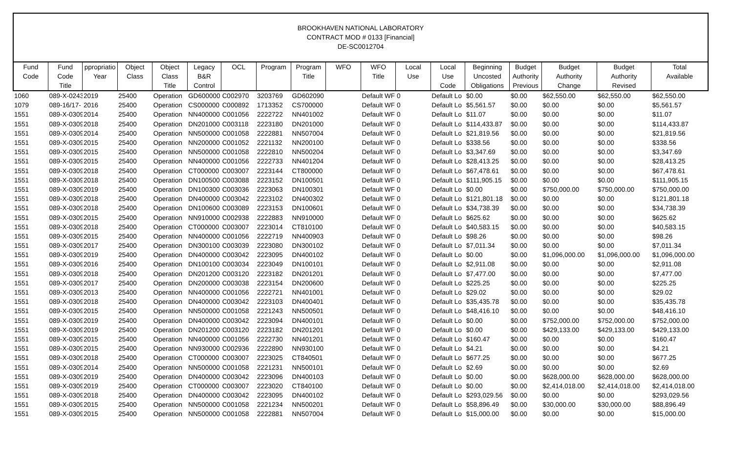BROOKHAVEN NATIONAL LABORATORY
CONTRACT MOD # 0133 [Financial]
DE-SC0012704
| Fund Code | Fund Code Title | ppropriatio Year | Object Class | Object Class Title | Legacy B&R Control | OCL | Program | Program Title | WFO | WFO Title | Local Use | Local Use Code | Beginning Uncosted Obligations | Budget Authority Previous | Budget Authority Change | Budget Authority Revised | Total Available |
| --- | --- | --- | --- | --- | --- | --- | --- | --- | --- | --- | --- | --- | --- | --- | --- | --- | --- |
| 1060 | 089-X-0243 | 2019 | 25400 | Operation | GD600000 | C002970 | 3203769 | GD602090 | | Default WF | 0 | Default Lo | $0.00 | $0.00 | $62,550.00 | $62,550.00 | $62,550.00 |
| 1079 | 089-16/17- | 2016 | 25400 | Operation | CS000000 | C000892 | 1713352 | CS700000 | | Default WF | 0 | Default Lo | $5,561.57 | $0.00 | $0.00 | $0.00 | $5,561.57 |
| 1551 | 089-X-0309 | 2014 | 25400 | Operation | NN400000 | C001056 | 2222722 | NN401002 | | Default WF | 0 | Default Lo | $11.07 | $0.00 | $0.00 | $0.00 | $11.07 |
| 1551 | 089-X-0309 | 2018 | 25400 | Operation | DN201000 | C003118 | 2223180 | DN201000 | | Default WF | 0 | Default Lo | $114,433.87 | $0.00 | $0.00 | $0.00 | $114,433.87 |
| 1551 | 089-X-0309 | 2014 | 25400 | Operation | NN500000 | C001058 | 2222881 | NN507004 | | Default WF | 0 | Default Lo | $21,819.56 | $0.00 | $0.00 | $0.00 | $21,819.56 |
| 1551 | 089-X-0309 | 2015 | 25400 | Operation | NN200000 | C001052 | 2221132 | NN200100 | | Default WF | 0 | Default Lo | $338.56 | $0.00 | $0.00 | $0.00 | $338.56 |
| 1551 | 089-X-0309 | 2015 | 25400 | Operation | NN500000 | C001058 | 2222810 | NN500204 | | Default WF | 0 | Default Lo | $3,347.69 | $0.00 | $0.00 | $0.00 | $3,347.69 |
| 1551 | 089-X-0309 | 2015 | 25400 | Operation | NN400000 | C001056 | 2222733 | NN401204 | | Default WF | 0 | Default Lo | $28,413.25 | $0.00 | $0.00 | $0.00 | $28,413.25 |
| 1551 | 089-X-0309 | 2018 | 25400 | Operation | CT000000 | C003007 | 2223144 | CT800000 | | Default WF | 0 | Default Lo | $67,478.61 | $0.00 | $0.00 | $0.00 | $67,478.61 |
| 1551 | 089-X-0309 | 2018 | 25400 | Operation | DN100500 | C003088 | 2223152 | DN100501 | | Default WF | 0 | Default Lo | $111,905.15 | $0.00 | $0.00 | $0.00 | $111,905.15 |
| 1551 | 089-X-0309 | 2019 | 25400 | Operation | DN100300 | C003036 | 2223063 | DN100301 | | Default WF | 0 | Default Lo | $0.00 | $0.00 | $750,000.00 | $750,000.00 | $750,000.00 |
| 1551 | 089-X-0309 | 2018 | 25400 | Operation | DN400000 | C003042 | 2223102 | DN400302 | | Default WF | 0 | Default Lo | $121,801.18 | $0.00 | $0.00 | $0.00 | $121,801.18 |
| 1551 | 089-X-0309 | 2018 | 25400 | Operation | DN100600 | C003089 | 2223153 | DN100601 | | Default WF | 0 | Default Lo | $34,738.39 | $0.00 | $0.00 | $0.00 | $34,738.39 |
| 1551 | 089-X-0309 | 2015 | 25400 | Operation | NN910000 | C002938 | 2222883 | NN910000 | | Default WF | 0 | Default Lo | $625.62 | $0.00 | $0.00 | $0.00 | $625.62 |
| 1551 | 089-X-0309 | 2018 | 25400 | Operation | CT000000 | C003007 | 2223014 | CT810100 | | Default WF | 0 | Default Lo | $40,583.15 | $0.00 | $0.00 | $0.00 | $40,583.15 |
| 1551 | 089-X-0309 | 2015 | 25400 | Operation | NN400000 | C001056 | 2222719 | NN400903 | | Default WF | 0 | Default Lo | $98.26 | $0.00 | $0.00 | $0.00 | $98.26 |
| 1551 | 089-X-0309 | 2017 | 25400 | Operation | DN300100 | C003039 | 2223080 | DN300102 | | Default WF | 0 | Default Lo | $7,011.34 | $0.00 | $0.00 | $0.00 | $7,011.34 |
| 1551 | 089-X-0309 | 2019 | 25400 | Operation | DN400000 | C003042 | 2223095 | DN400102 | | Default WF | 0 | Default Lo | $0.00 | $0.00 | $1,096,000.00 | $1,096,000.00 | $1,096,000.00 |
| 1551 | 089-X-0309 | 2016 | 25400 | Operation | DN100100 | C003034 | 2223049 | DN100101 | | Default WF | 0 | Default Lo | $2,911.08 | $0.00 | $0.00 | $0.00 | $2,911.08 |
| 1551 | 089-X-0309 | 2018 | 25400 | Operation | DN201200 | C003120 | 2223182 | DN201201 | | Default WF | 0 | Default Lo | $7,477.00 | $0.00 | $0.00 | $0.00 | $7,477.00 |
| 1551 | 089-X-0309 | 2017 | 25400 | Operation | DN200000 | C003038 | 2223154 | DN200600 | | Default WF | 0 | Default Lo | $225.25 | $0.00 | $0.00 | $0.00 | $225.25 |
| 1551 | 089-X-0309 | 2013 | 25400 | Operation | NN400000 | C001056 | 2222721 | NN401001 | | Default WF | 0 | Default Lo | $29.02 | $0.00 | $0.00 | $0.00 | $29.02 |
| 1551 | 089-X-0309 | 2018 | 25400 | Operation | DN400000 | C003042 | 2223103 | DN400401 | | Default WF | 0 | Default Lo | $35,435.78 | $0.00 | $0.00 | $0.00 | $35,435.78 |
| 1551 | 089-X-0309 | 2015 | 25400 | Operation | NN500000 | C001058 | 2221243 | NN500501 | | Default WF | 0 | Default Lo | $48,416.10 | $0.00 | $0.00 | $0.00 | $48,416.10 |
| 1551 | 089-X-0309 | 2019 | 25400 | Operation | DN400000 | C003042 | 2223094 | DN400101 | | Default WF | 0 | Default Lo | $0.00 | $0.00 | $752,000.00 | $752,000.00 | $752,000.00 |
| 1551 | 089-X-0309 | 2019 | 25400 | Operation | DN201200 | C003120 | 2223182 | DN201201 | | Default WF | 0 | Default Lo | $0.00 | $0.00 | $429,133.00 | $429,133.00 | $429,133.00 |
| 1551 | 089-X-0309 | 2015 | 25400 | Operation | NN400000 | C001056 | 2222730 | NN401201 | | Default WF | 0 | Default Lo | $160.47 | $0.00 | $0.00 | $0.00 | $160.47 |
| 1551 | 089-X-0309 | 2015 | 25400 | Operation | NN930000 | C002936 | 2222890 | NN930100 | | Default WF | 0 | Default Lo | $4.21 | $0.00 | $0.00 | $0.00 | $4.21 |
| 1551 | 089-X-0309 | 2018 | 25400 | Operation | CT000000 | C003007 | 2223025 | CT840501 | | Default WF | 0 | Default Lo | $677.25 | $0.00 | $0.00 | $0.00 | $677.25 |
| 1551 | 089-X-0309 | 2014 | 25400 | Operation | NN500000 | C001058 | 2221231 | NN500101 | | Default WF | 0 | Default Lo | $2.69 | $0.00 | $0.00 | $0.00 | $2.69 |
| 1551 | 089-X-0309 | 2019 | 25400 | Operation | DN400000 | C003042 | 2223096 | DN400103 | | Default WF | 0 | Default Lo | $0.00 | $0.00 | $628,000.00 | $628,000.00 | $628,000.00 |
| 1551 | 089-X-0309 | 2019 | 25400 | Operation | CT000000 | C003007 | 2223020 | CT840100 | | Default WF | 0 | Default Lo | $0.00 | $0.00 | $2,414,018.00 | $2,414,018.00 | $2,414,018.00 |
| 1551 | 089-X-0309 | 2018 | 25400 | Operation | DN400000 | C003042 | 2223095 | DN400102 | | Default WF | 0 | Default Lo | $293,029.56 | $0.00 | $0.00 | $0.00 | $293,029.56 |
| 1551 | 089-X-0309 | 2015 | 25400 | Operation | NN500000 | C001058 | 2221234 | NN500201 | | Default WF | 0 | Default Lo | $58,896.49 | $0.00 | $30,000.00 | $30,000.00 | $88,896.49 |
| 1551 | 089-X-0309 | 2015 | 25400 | Operation | NN500000 | C001058 | 2222881 | NN507004 | | Default WF | 0 | Default Lo | $15,000.00 | $0.00 | $0.00 | $0.00 | $15,000.00 |